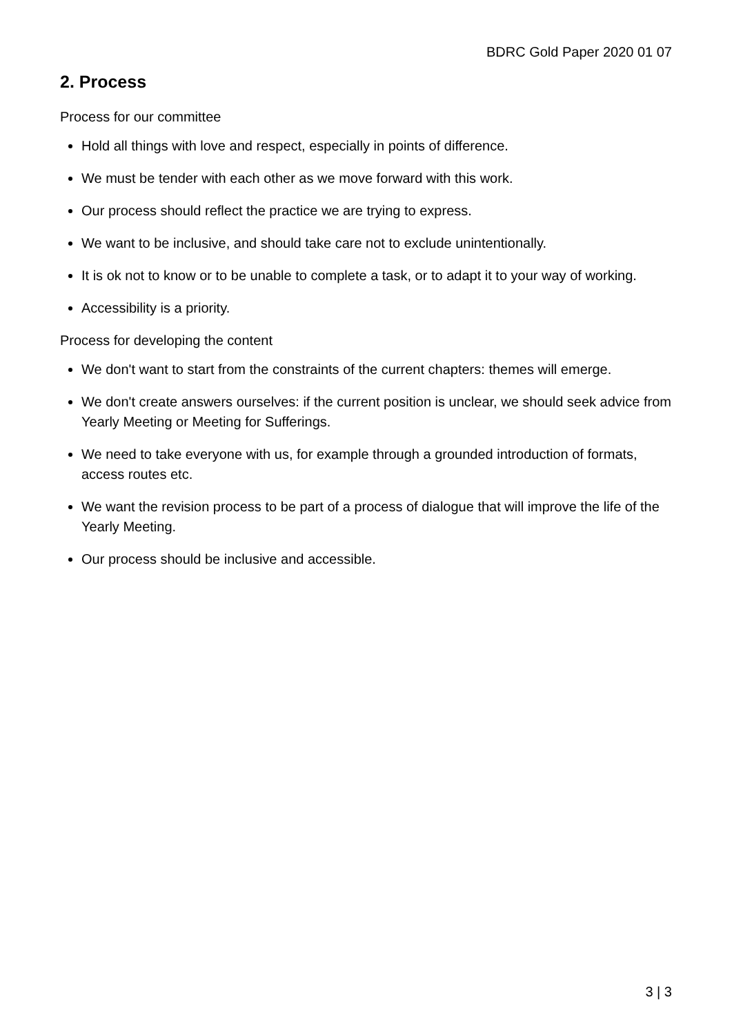BDRC Gold Paper 2020 01 07
2. Process
Process for our committee
Hold all things with love and respect, especially in points of difference.
We must be tender with each other as we move forward with this work.
Our process should reflect the practice we are trying to express.
We want to be inclusive, and should take care not to exclude unintentionally.
It is ok not to know or to be unable to complete a task, or to adapt it to your way of working.
Accessibility is a priority.
Process for developing the content
We don't want to start from the constraints of the current chapters: themes will emerge.
We don't create answers ourselves: if the current position is unclear, we should seek advice from Yearly Meeting or Meeting for Sufferings.
We need to take everyone with us, for example through a grounded introduction of formats, access routes etc.
We want the revision process to be part of a process of dialogue that will improve the life of the Yearly Meeting.
Our process should be inclusive and accessible.
3 | 3